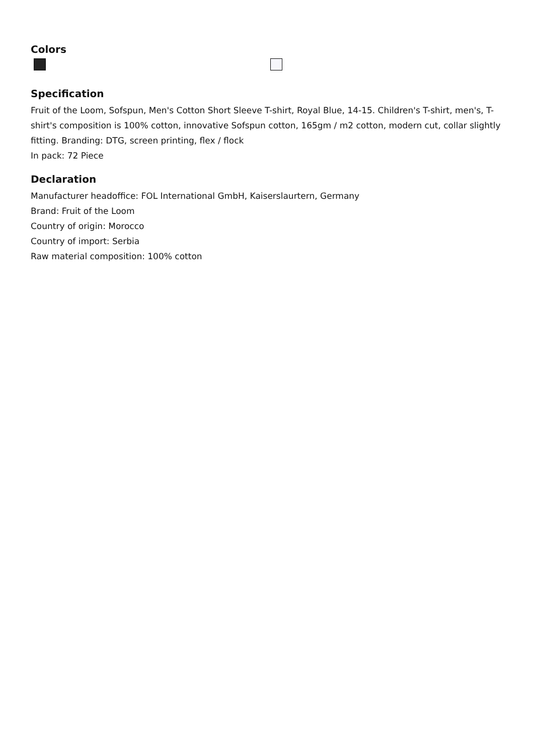Colors
Specification
Fruit of the Loom, Sofspun, Men's Cotton Short Sleeve T-shirt, Royal Blue, 14-15. Children's T-shirt, men's, T-shirt's composition is 100% cotton, innovative Sofspun cotton, 165gm / m2 cotton, modern cut, collar slightly fitting. Branding: DTG, screen printing, flex / flock
In pack: 72 Piece
Declaration
Manufacturer headoffice: FOL International GmbH, Kaiserslaurtern, Germany
Brand: Fruit of the Loom
Country of origin: Morocco
Country of import: Serbia
Raw material composition: 100% cotton